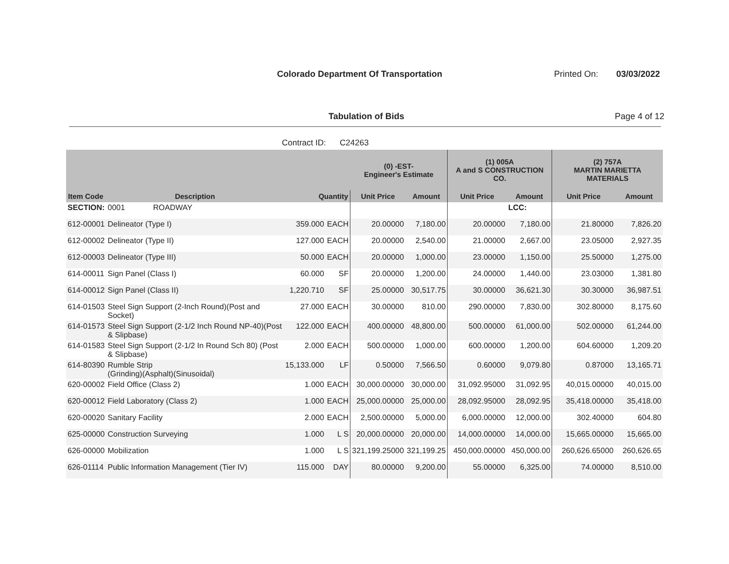Colorado Department Of Transportation
Printed On: 03/03/2022
Tabulation of Bids Page 4 of 12
Contract ID: C24263
| | | | | (0) -EST- Engineer's Estimate | | (1) 005A A and S CONSTRUCTION CO. | | (2) 757A MARTIN MARIETTA MATERIALS | |
| --- | --- | --- | --- | --- | --- | --- | --- | --- | --- |
| Item Code | Description | Quantity | | Unit Price | Amount | Unit Price | Amount | Unit Price | Amount |
| SECTION: | 0001 ROADWAY | | | | | | LCC: | | |
| 612-00001 | Delineator (Type I) | 359.000 | EACH | 20.00000 | 7,180.00 | 20.00000 | 7,180.00 | 21.80000 | 7,826.20 |
| 612-00002 | Delineator (Type II) | 127.000 | EACH | 20.00000 | 2,540.00 | 21.00000 | 2,667.00 | 23.05000 | 2,927.35 |
| 612-00003 | Delineator (Type III) | 50.000 | EACH | 20.00000 | 1,000.00 | 23.00000 | 1,150.00 | 25.50000 | 1,275.00 |
| 614-00011 | Sign Panel (Class I) | 60.000 | SF | 20.00000 | 1,200.00 | 24.00000 | 1,440.00 | 23.03000 | 1,381.80 |
| 614-00012 | Sign Panel (Class II) | 1,220.710 | SF | 25.00000 | 30,517.75 | 30.00000 | 36,621.30 | 30.30000 | 36,987.51 |
| 614-01503 | Steel Sign Support (2-Inch Round)(Post and Socket) | 27.000 | EACH | 30.00000 | 810.00 | 290.00000 | 7,830.00 | 302.80000 | 8,175.60 |
| 614-01573 | Steel Sign Support (2-1/2 Inch Round NP-40)(Post & Slipbase) | 122.000 | EACH | 400.00000 | 48,800.00 | 500.00000 | 61,000.00 | 502.00000 | 61,244.00 |
| 614-01583 | Steel Sign Support (2-1/2 In Round Sch 80) (Post & Slipbase) | 2.000 | EACH | 500.00000 | 1,000.00 | 600.00000 | 1,200.00 | 604.60000 | 1,209.20 |
| 614-80390 | Rumble Strip (Grinding)(Asphalt)(Sinusoidal) | 15,133.000 | LF | 0.50000 | 7,566.50 | 0.60000 | 9,079.80 | 0.87000 | 13,165.71 |
| 620-00002 | Field Office (Class 2) | 1.000 | EACH | 30,000.00000 | 30,000.00 | 31,092.95000 | 31,092.95 | 40,015.00000 | 40,015.00 |
| 620-00012 | Field Laboratory (Class 2) | 1.000 | EACH | 25,000.00000 | 25,000.00 | 28,092.95000 | 28,092.95 | 35,418.00000 | 35,418.00 |
| 620-00020 | Sanitary Facility | 2.000 | EACH | 2,500.00000 | 5,000.00 | 6,000.00000 | 12,000.00 | 302.40000 | 604.80 |
| 625-00000 | Construction Surveying | 1.000 | L S | 20,000.00000 | 20,000.00 | 14,000.00000 | 14,000.00 | 15,665.00000 | 15,665.00 |
| 626-00000 | Mobilization | 1.000 | L S | 321,199.25000 | 321,199.25 | 450,000.00000 | 450,000.00 | 260,626.65000 | 260,626.65 |
| 626-01114 | Public Information Management (Tier IV) | 115.000 | DAY | 80.00000 | 9,200.00 | 55.00000 | 6,325.00 | 74.00000 | 8,510.00 |